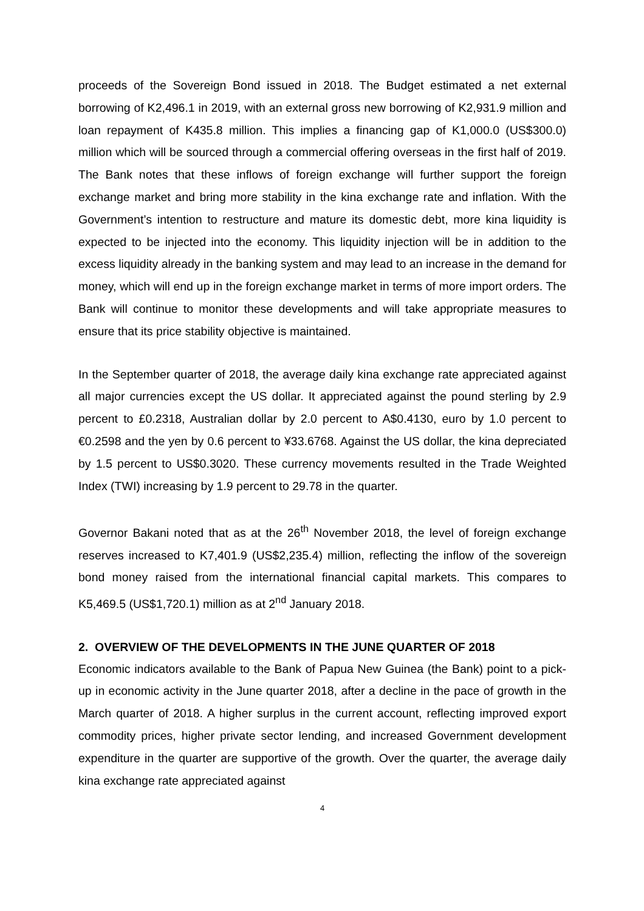proceeds of the Sovereign Bond issued in 2018. The Budget estimated a net external borrowing of K2,496.1 in 2019, with an external gross new borrowing of K2,931.9 million and loan repayment of K435.8 million. This implies a financing gap of K1,000.0 (US$300.0) million which will be sourced through a commercial offering overseas in the first half of 2019. The Bank notes that these inflows of foreign exchange will further support the foreign exchange market and bring more stability in the kina exchange rate and inflation. With the Government’s intention to restructure and mature its domestic debt, more kina liquidity is expected to be injected into the economy. This liquidity injection will be in addition to the excess liquidity already in the banking system and may lead to an increase in the demand for money, which will end up in the foreign exchange market in terms of more import orders. The Bank will continue to monitor these developments and will take appropriate measures to ensure that its price stability objective is maintained.
In the September quarter of 2018, the average daily kina exchange rate appreciated against all major currencies except the US dollar. It appreciated against the pound sterling by 2.9 percent to £0.2318, Australian dollar by 2.0 percent to A$0.4130, euro by 1.0 percent to €0.2598 and the yen by 0.6 percent to ¥33.6768. Against the US dollar, the kina depreciated by 1.5 percent to US$0.3020. These currency movements resulted in the Trade Weighted Index (TWI) increasing by 1.9 percent to 29.78 in the quarter.
Governor Bakani noted that as at the 26<sup>th</sup> November 2018, the level of foreign exchange reserves increased to K7,401.9 (US$2,235.4) million, reflecting the inflow of the sovereign bond money raised from the international financial capital markets. This compares to K5,469.5 (US$1,720.1) million as at 2<sup>nd</sup> January 2018.
2. OVERVIEW OF THE DEVELOPMENTS IN THE JUNE QUARTER OF 2018
Economic indicators available to the Bank of Papua New Guinea (the Bank) point to a pick-up in economic activity in the June quarter 2018, after a decline in the pace of growth in the March quarter of 2018. A higher surplus in the current account, reflecting improved export commodity prices, higher private sector lending, and increased Government development expenditure in the quarter are supportive of the growth. Over the quarter, the average daily kina exchange rate appreciated against
4